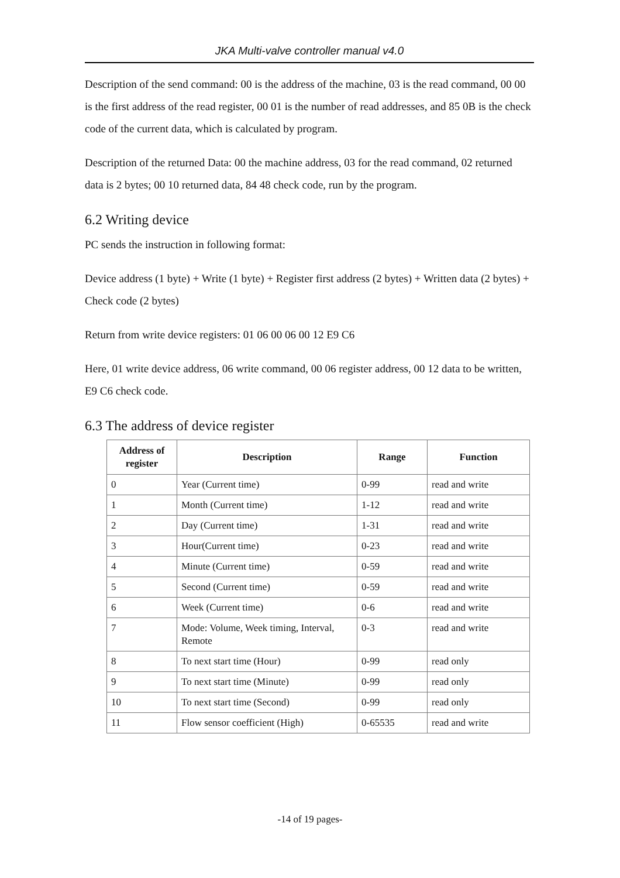JKA Multi-valve controller manual v4.0
Description of the send command: 00 is the address of the machine, 03 is the read command, 00 00 is the first address of the read register, 00 01 is the number of read addresses, and 85 0B is the check code of the current data, which is calculated by program.
Description of the returned Data: 00 the machine address, 03 for the read command, 02 returned data is 2 bytes; 00 10 returned data, 84 48 check code, run by the program.
6.2 Writing device
PC sends the instruction in following format:
Device address (1 byte) + Write (1 byte) + Register first address (2 bytes) + Written data (2 bytes) + Check code (2 bytes)
Return from write device registers: 01 06 00 06 00 12 E9 C6
Here, 01 write device address, 06 write command, 00 06 register address, 00 12 data to be written, E9 C6 check code.
6.3 The address of device register
| Address of register | Description | Range | Function |
| --- | --- | --- | --- |
| 0 | Year (Current time) | 0-99 | read and write |
| 1 | Month (Current time) | 1-12 | read and write |
| 2 | Day (Current time) | 1-31 | read and write |
| 3 | Hour(Current time) | 0-23 | read and write |
| 4 | Minute (Current time) | 0-59 | read and write |
| 5 | Second (Current time) | 0-59 | read and write |
| 6 | Week (Current time) | 0-6 | read and write |
| 7 | Mode: Volume, Week timing, Interval, Remote | 0-3 | read and write |
| 8 | To next start time (Hour) | 0-99 | read only |
| 9 | To next start time (Minute) | 0-99 | read only |
| 10 | To next start time (Second) | 0-99 | read only |
| 11 | Flow sensor coefficient (High) | 0-65535 | read and write |
-14 of 19 pages-